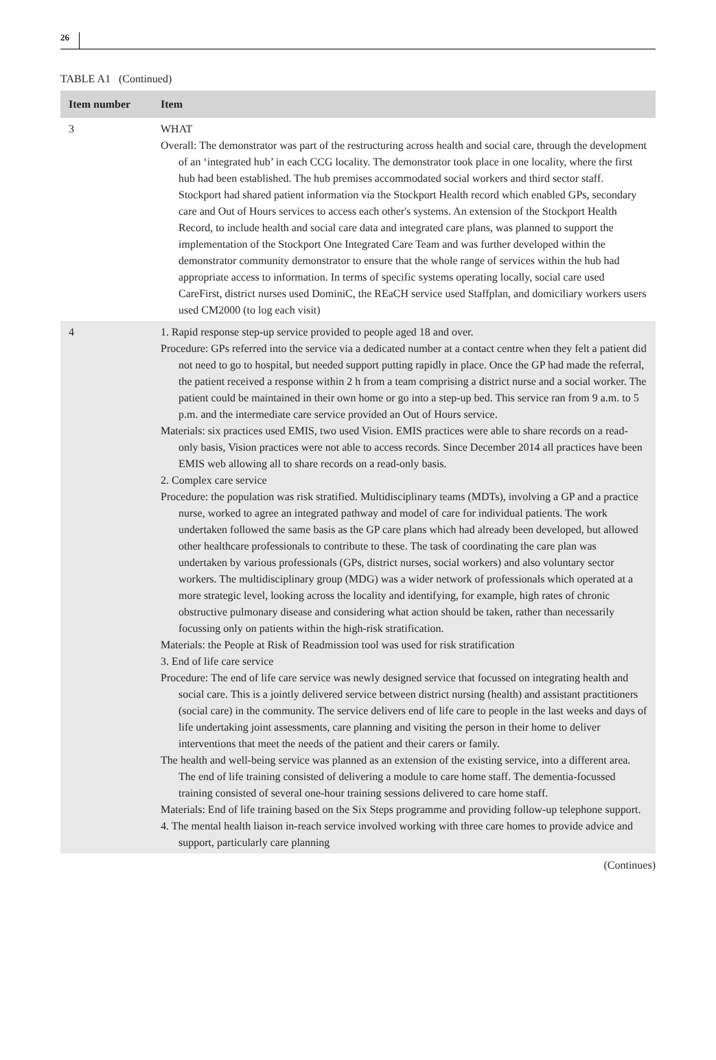26
TABLE A1 (Continued)
| Item number | Item |
| --- | --- |
| 3 | WHAT Overall: The demonstrator was part of the restructuring across health and social care, through the development of an ‘integrated hub’ in each CCG locality. The demonstrator took place in one locality, where the first hub had been established. The hub premises accommodated social workers and third sector staff. Stockport had shared patient information via the Stockport Health record which enabled GPs, secondary care and Out of Hours services to access each other's systems. An extension of the Stockport Health Record, to include health and social care data and integrated care plans, was planned to support the implementation of the Stockport One Integrated Care Team and was further developed within the demonstrator community demonstrator to ensure that the whole range of services within the hub had appropriate access to information. In terms of specific systems operating locally, social care used CareFirst, district nurses used DominiC, the REaCH service used Staffplan, and domiciliary workers users used CM2000 (to log each visit) |
| 4 | 1. Rapid response step-up service provided to people aged 18 and over. Procedure: GPs referred into the service via a dedicated number at a contact centre when they felt a patient did not need to go to hospital, but needed support putting rapidly in place. Once the GP had made the referral, the patient received a response within 2 h from a team comprising a district nurse and a social worker. The patient could be maintained in their own home or go into a step-up bed. This service ran from 9 a.m. to 5 p.m. and the intermediate care service provided an Out of Hours service. Materials: six practices used EMIS, two used Vision. EMIS practices were able to share records on a read-only basis, Vision practices were not able to access records. Since December 2014 all practices have been EMIS web allowing all to share records on a read-only basis. 2. Complex care service Procedure: the population was risk stratified. Multidisciplinary teams (MDTs), involving a GP and a practice nurse, worked to agree an integrated pathway and model of care for individual patients. The work undertaken followed the same basis as the GP care plans which had already been developed, but allowed other healthcare professionals to contribute to these. The task of coordinating the care plan was undertaken by various professionals (GPs, district nurses, social workers) and also voluntary sector workers. The multidisciplinary group (MDG) was a wider network of professionals which operated at a more strategic level, looking across the locality and identifying, for example, high rates of chronic obstructive pulmonary disease and considering what action should be taken, rather than necessarily focussing only on patients within the high-risk stratification. Materials: the People at Risk of Readmission tool was used for risk stratification 3. End of life care service Procedure: The end of life care service was newly designed service that focussed on integrating health and social care. This is a jointly delivered service between district nursing (health) and assistant practitioners (social care) in the community. The service delivers end of life care to people in the last weeks and days of life undertaking joint assessments, care planning and visiting the person in their home to deliver interventions that meet the needs of the patient and their carers or family. The health and well-being service was planned as an extension of the existing service, into a different area. The end of life training consisted of delivering a module to care home staff. The dementia-focussed training consisted of several one-hour training sessions delivered to care home staff. Materials: End of life training based on the Six Steps programme and providing follow-up telephone support. 4. The mental health liaison in-reach service involved working with three care homes to provide advice and support, particularly care planning |
(Continues)